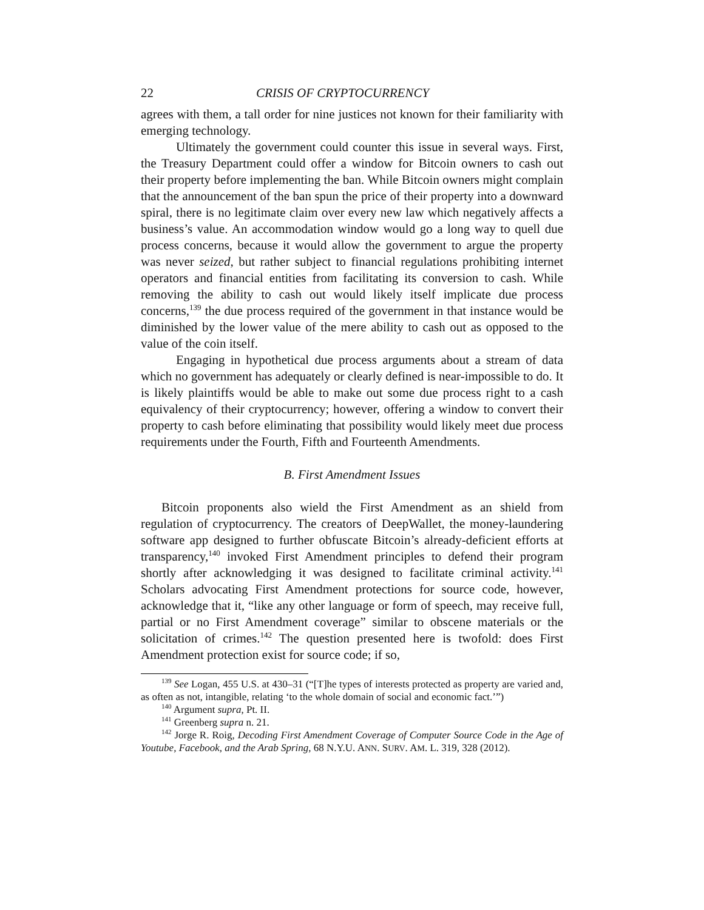22 CRISIS OF CRYPTOCURRENCY
agrees with them, a tall order for nine justices not known for their familiarity with emerging technology.
Ultimately the government could counter this issue in several ways. First, the Treasury Department could offer a window for Bitcoin owners to cash out their property before implementing the ban. While Bitcoin owners might complain that the announcement of the ban spun the price of their property into a downward spiral, there is no legitimate claim over every new law which negatively affects a business’s value. An accommodation window would go a long way to quell due process concerns, because it would allow the government to argue the property was never seized, but rather subject to financial regulations prohibiting internet operators and financial entities from facilitating its conversion to cash. While removing the ability to cash out would likely itself implicate due process concerns,<sup>139</sup> the due process required of the government in that instance would be diminished by the lower value of the mere ability to cash out as opposed to the value of the coin itself.
Engaging in hypothetical due process arguments about a stream of data which no government has adequately or clearly defined is near-impossible to do. It is likely plaintiffs would be able to make out some due process right to a cash equivalency of their cryptocurrency; however, offering a window to convert their property to cash before eliminating that possibility would likely meet due process requirements under the Fourth, Fifth and Fourteenth Amendments.
B. First Amendment Issues
Bitcoin proponents also wield the First Amendment as an shield from regulation of cryptocurrency. The creators of DeepWallet, the money-laundering software app designed to further obfuscate Bitcoin’s already-deficient efforts at transparency,<sup>140</sup> invoked First Amendment principles to defend their program shortly after acknowledging it was designed to facilitate criminal activity.<sup>141</sup> Scholars advocating First Amendment protections for source code, however, acknowledge that it, “like any other language or form of speech, may receive full, partial or no First Amendment coverage” similar to obscene materials or the solicitation of crimes.<sup>142</sup> The question presented here is twofold: does First Amendment protection exist for source code; if so,
<sup>139</sup> See Logan, 455 U.S. at 430–31 (“[T]he types of interests protected as property are varied and, as often as not, intangible, relating ‘to the whole domain of social and economic fact.’”)
<sup>140</sup> Argument supra, Pt. II.
<sup>141</sup> Greenberg supra n. 21.
<sup>142</sup> Jorge R. Roig, Decoding First Amendment Coverage of Computer Source Code in the Age of Youtube, Facebook, and the Arab Spring, 68 N.Y.U. ANN. SURV. AM. L. 319, 328 (2012).